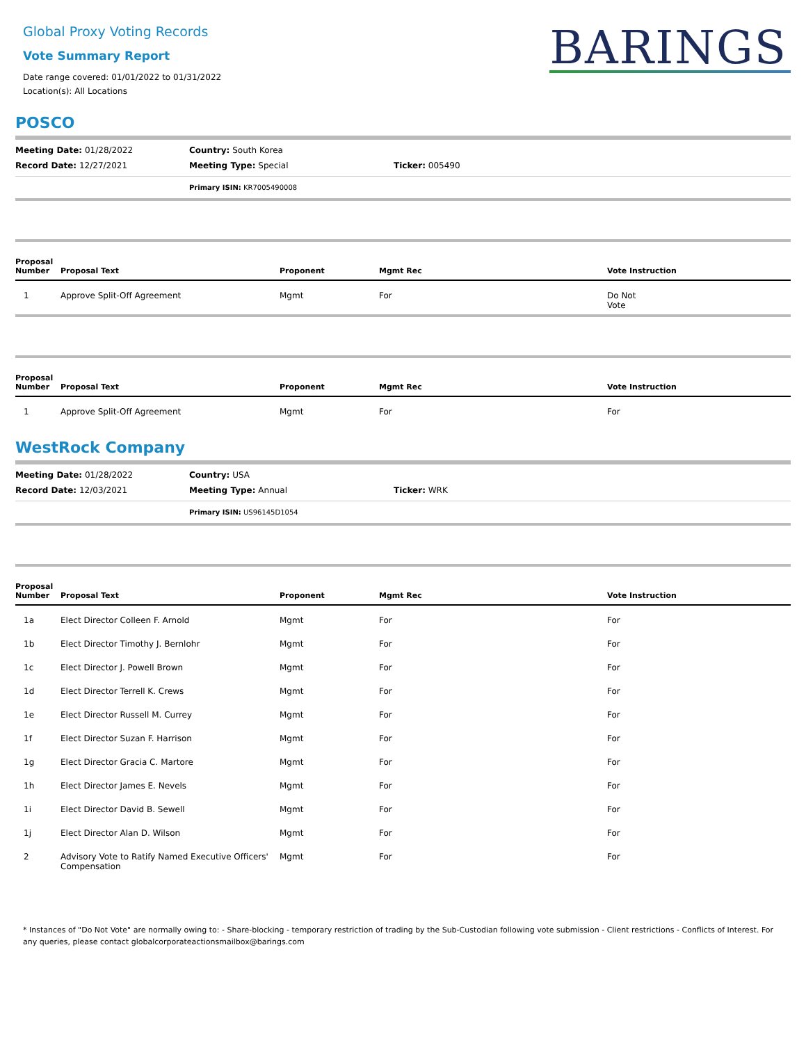Global Proxy Voting Records
Vote Summary Report
Date range covered: 01/01/2022 to 01/31/2022
Location(s): All Locations
BARINGS
POSCO
Meeting Date: 01/28/2022
Country: South Korea
Record Date: 12/27/2021
Meeting Type: Special
Ticker: 005490
Primary ISIN: KR7005490008
| Proposal Number | Proposal Text | Proponent | Mgmt Rec | Vote Instruction |
| --- | --- | --- | --- | --- |
| 1 | Approve Split-Off Agreement | Mgmt | For | Do Not Vote |
| Proposal Number | Proposal Text | Proponent | Mgmt Rec | Vote Instruction |
| --- | --- | --- | --- | --- |
| 1 | Approve Split-Off Agreement | Mgmt | For | For |
WestRock Company
Meeting Date: 01/28/2022
Country: USA
Record Date: 12/03/2021
Meeting Type: Annual
Ticker: WRK
Primary ISIN: US96145D1054
| Proposal Number | Proposal Text | Proponent | Mgmt Rec | Vote Instruction |
| --- | --- | --- | --- | --- |
| 1a | Elect Director Colleen F. Arnold | Mgmt | For | For |
| 1b | Elect Director Timothy J. Bernlohr | Mgmt | For | For |
| 1c | Elect Director J. Powell Brown | Mgmt | For | For |
| 1d | Elect Director Terrell K. Crews | Mgmt | For | For |
| 1e | Elect Director Russell M. Currey | Mgmt | For | For |
| 1f | Elect Director Suzan F. Harrison | Mgmt | For | For |
| 1g | Elect Director Gracia C. Martore | Mgmt | For | For |
| 1h | Elect Director James E. Nevels | Mgmt | For | For |
| 1i | Elect Director David B. Sewell | Mgmt | For | For |
| 1j | Elect Director Alan D. Wilson | Mgmt | For | For |
| 2 | Advisory Vote to Ratify Named Executive Officers' Compensation | Mgmt | For | For |
* Instances of "Do Not Vote" are normally owing to: - Share-blocking - temporary restriction of trading by the Sub-Custodian following vote submission - Client restrictions - Conflicts of Interest. For any queries, please contact globalcorporateactionsmailbox@barings.com